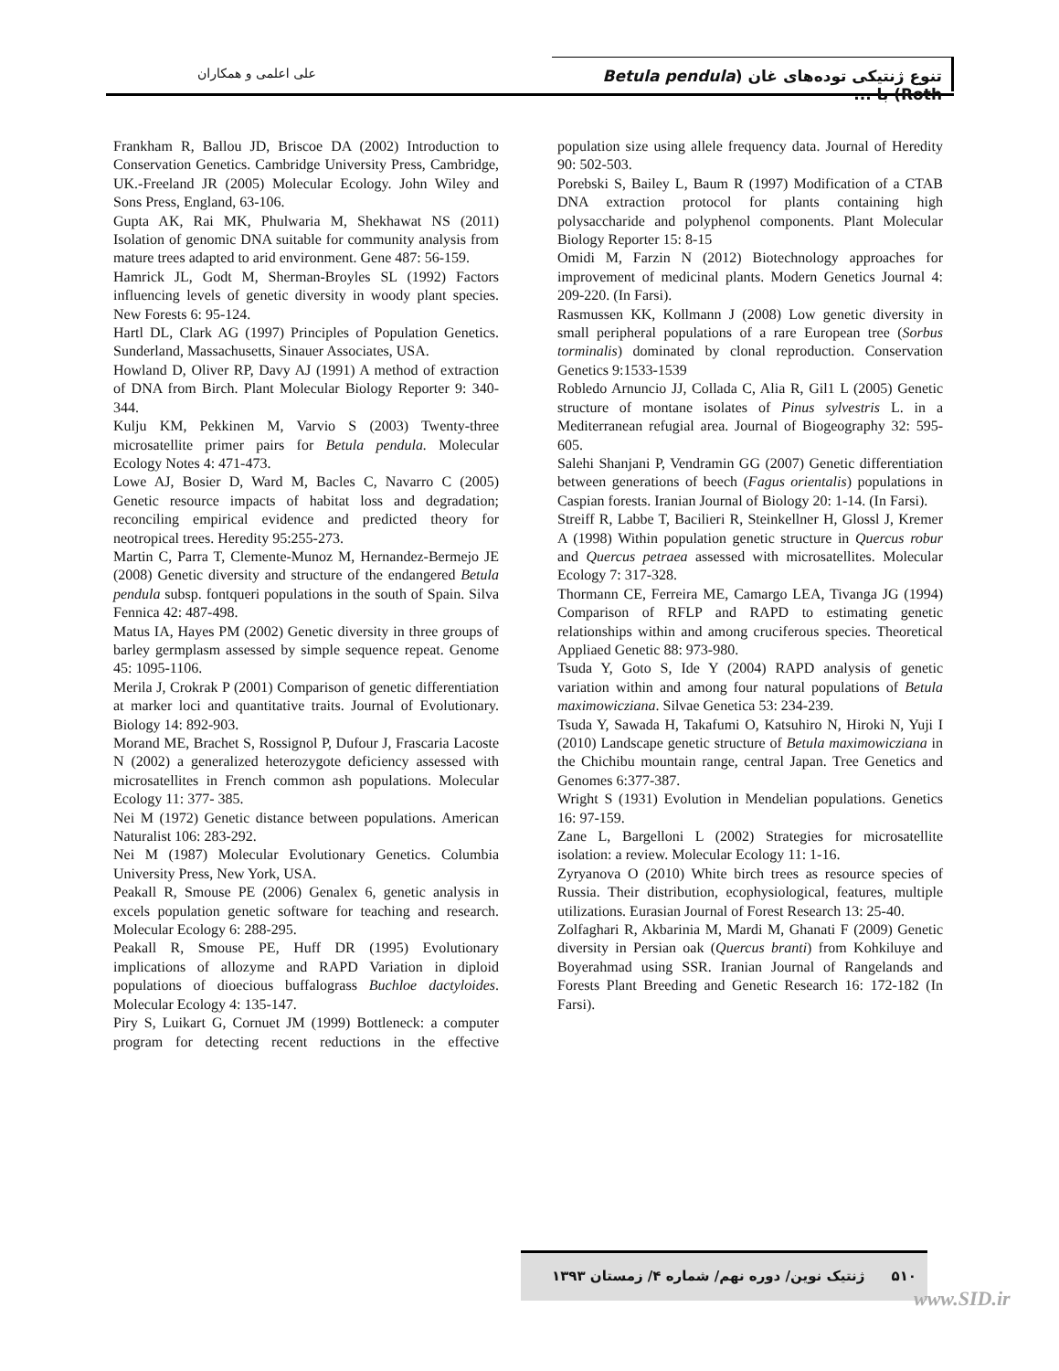تنوع ژنتیکی توده‌های غان (Betula pendula Roth) با ...
علی اعلمی و همکاران
Frankham R, Ballou JD, Briscoe DA (2002) Introduction to Conservation Genetics. Cambridge University Press, Cambridge, UK.-Freeland JR (2005) Molecular Ecology. John Wiley and Sons Press, England, 63-106.
Gupta AK, Rai MK, Phulwaria M, Shekhawat NS (2011) Isolation of genomic DNA suitable for community analysis from mature trees adapted to arid environment. Gene 487: 56-159.
Hamrick JL, Godt M, Sherman-Broyles SL (1992) Factors influencing levels of genetic diversity in woody plant species. New Forests 6: 95-124.
Hartl DL, Clark AG (1997) Principles of Population Genetics. Sunderland, Massachusetts, Sinauer Associates, USA.
Howland D, Oliver RP, Davy AJ (1991) A method of extraction of DNA from Birch. Plant Molecular Biology Reporter 9: 340-344.
Kulju KM, Pekkinen M, Varvio S (2003) Twenty-three microsatellite primer pairs for Betula pendula. Molecular Ecology Notes 4: 471-473.
Lowe AJ, Bosier D, Ward M, Bacles C, Navarro C (2005) Genetic resource impacts of habitat loss and degradation; reconciling empirical evidence and predicted theory for neotropical trees. Heredity 95:255-273.
Martin C, Parra T, Clemente-Munoz M, Hernandez-Bermejo JE (2008) Genetic diversity and structure of the endangered Betula pendula subsp. fontqueri populations in the south of Spain. Silva Fennica 42: 487-498.
Matus IA, Hayes PM (2002) Genetic diversity in three groups of barley germplasm assessed by simple sequence repeat. Genome 45: 1095-1106.
Merila J, Crokrak P (2001) Comparison of genetic differentiation at marker loci and quantitative traits. Journal of Evolutionary. Biology 14: 892-903.
Morand ME, Brachet S, Rossignol P, Dufour J, Frascaria Lacoste N (2002) a generalized heterozygote deficiency assessed with microsatellites in French common ash populations. Molecular Ecology 11: 377- 385.
Nei M (1972) Genetic distance between populations. American Naturalist 106: 283-292.
Nei M (1987) Molecular Evolutionary Genetics. Columbia University Press, New York, USA.
Peakall R, Smouse PE (2006) Genalex 6, genetic analysis in excels population genetic software for teaching and research. Molecular Ecology 6: 288-295.
Peakall R, Smouse PE, Huff DR (1995) Evolutionary implications of allozyme and RAPD Variation in diploid populations of dioecious buffalograss Buchloe dactyloides. Molecular Ecology 4: 135-147.
Piry S, Luikart G, Cornuet JM (1999) Bottleneck: a computer program for detecting recent reductions in the effective population size using allele frequency data. Journal of Heredity 90: 502-503.
Porebski S, Bailey L, Baum R (1997) Modification of a CTAB DNA extraction protocol for plants containing high polysaccharide and polyphenol components. Plant Molecular Biology Reporter 15: 8-15
Omidi M, Farzin N (2012) Biotechnology approaches for improvement of medicinal plants. Modern Genetics Journal 4: 209-220. (In Farsi).
Rasmussen KK, Kollmann J (2008) Low genetic diversity in small peripheral populations of a rare European tree (Sorbus torminalis) dominated by clonal reproduction. Conservation Genetics 9:1533-1539
Robledo Arnuncio JJ, Collada C, Alia R, Gil1 L (2005) Genetic structure of montane isolates of Pinus sylvestris L. in a Mediterranean refugial area. Journal of Biogeography 32: 595-605.
Salehi Shanjani P, Vendramin GG (2007) Genetic differentiation between generations of beech (Fagus orientalis) populations in Caspian forests. Iranian Journal of Biology 20: 1-14. (In Farsi).
Streiff R, Labbe T, Bacilieri R, Steinkellner H, Glossl J, Kremer A (1998) Within population genetic structure in Quercus robur and Quercus petraea assessed with microsatellites. Molecular Ecology 7: 317-328.
Thormann CE, Ferreira ME, Camargo LEA, Tivanga JG (1994) Comparison of RFLP and RAPD to estimating genetic relationships within and among cruciferous species. Theoretical Appliaed Genetic 88: 973-980.
Tsuda Y, Goto S, Ide Y (2004) RAPD analysis of genetic variation within and among four natural populations of Betula maximowicziana. Silvae Genetica 53: 234-239.
Tsuda Y, Sawada H, Takafumi O, Katsuhiro N, Hiroki N, Yuji I (2010) Landscape genetic structure of Betula maximowicziana in the Chichibu mountain range, central Japan. Tree Genetics and Genomes 6:377-387.
Wright S (1931) Evolution in Mendelian populations. Genetics 16: 97-159.
Zane L, Bargelloni L (2002) Strategies for microsatellite isolation: a review. Molecular Ecology 11: 1-16.
Zyryanova O (2010) White birch trees as resource species of Russia. Their distribution, ecophysiological, features, multiple utilizations. Eurasian Journal of Forest Research 13: 25-40.
Zolfaghari R, Akbarinia M, Mardi M, Ghanati F (2009) Genetic diversity in Persian oak (Quercus branti) from Kohkiluye and Boyerahmad using SSR. Iranian Journal of Rangelands and Forests Plant Breeding and Genetic Research 16: 172-182 (In Farsi).
۵۱۰ ژنتیک نوین/ دوره نهم/ شماره ۴/ زمستان ۱۳۹۳
www.SID.ir